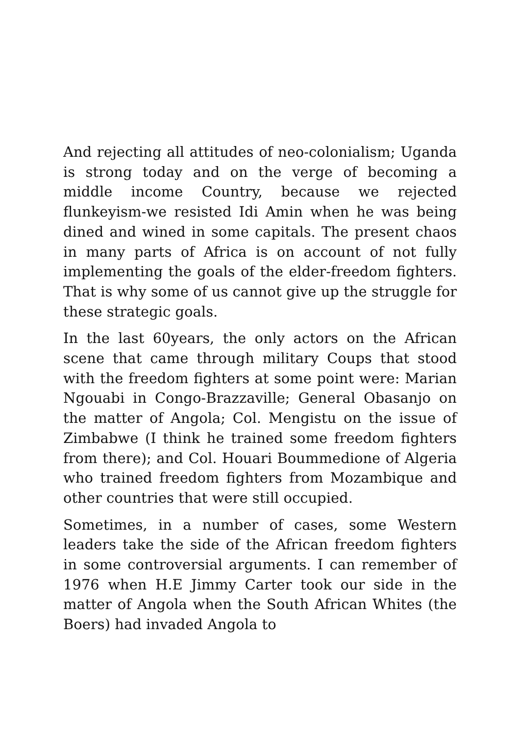And rejecting all attitudes of neo-colonialism; Uganda is strong today and on the verge of becoming a middle income Country, because we rejected flunkeyism-we resisted Idi Amin when he was being dined and wined in some capitals. The present chaos in many parts of Africa is on account of not fully implementing the goals of the elder-freedom fighters. That is why some of us cannot give up the struggle for these strategic goals.
In the last 60years, the only actors on the African scene that came through military Coups that stood with the freedom fighters at some point were: Marian Ngouabi in Congo-Brazzaville; General Obasanjo on the matter of Angola; Col. Mengistu on the issue of Zimbabwe (I think he trained some freedom fighters from there); and Col. Houari Boummedione of Algeria who trained freedom fighters from Mozambique and other countries that were still occupied.
Sometimes, in a number of cases, some Western leaders take the side of the African freedom fighters in some controversial arguments. I can remember of 1976 when H.E Jimmy Carter took our side in the matter of Angola when the South African Whites (the Boers) had invaded Angola to